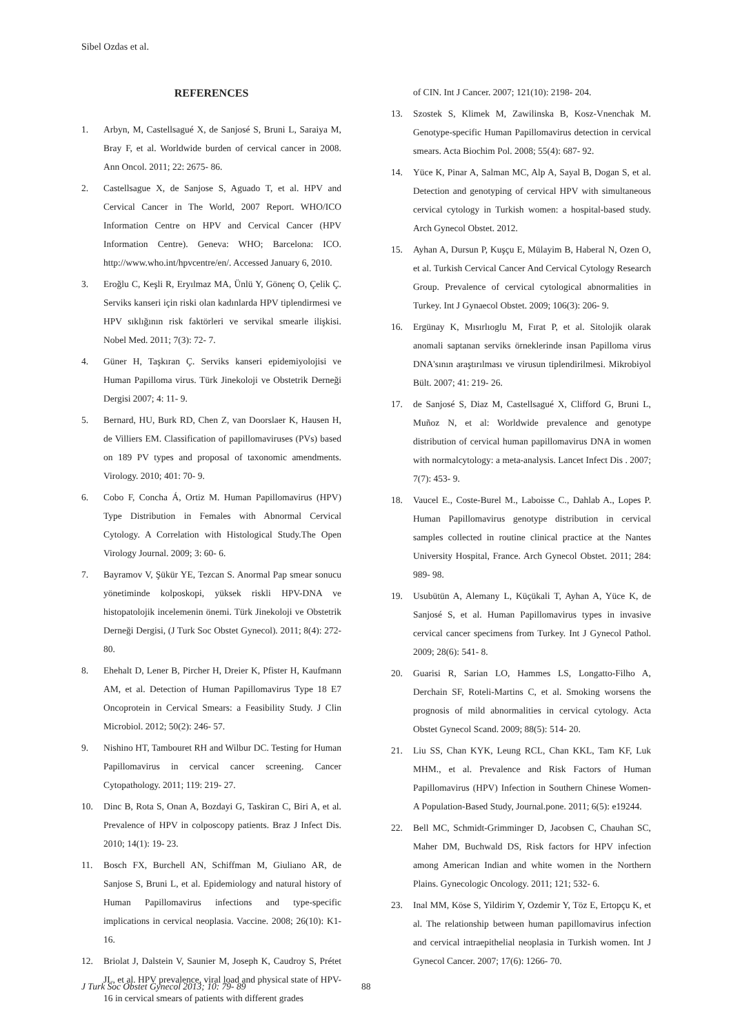Sibel Ozdas et al.
REFERENCES
1. Arbyn, M, Castellsagué X, de Sanjosé S, Bruni L, Saraiya M, Bray F, et al. Worldwide burden of cervical cancer in 2008. Ann Oncol. 2011; 22: 2675- 86.
2. Castellsague X, de Sanjose S, Aguado T, et al. HPV and Cervical Cancer in The World, 2007 Report. WHO/ICO Information Centre on HPV and Cervical Cancer (HPV Information Centre). Geneva: WHO; Barcelona: ICO. http://www.who.int/hpvcentre/en/. Accessed January 6, 2010.
3. Eroğlu C, Keşli R, Eryılmaz MA, Ünlü Y, Gönenç O, Çelik Ç. Serviks kanseri için riski olan kadınlarda HPV tiplendirmesi ve HPV sıklığının risk faktörleri ve servikal smearle ilişkisi. Nobel Med. 2011; 7(3): 72- 7.
4. Güner H, Taşkıran Ç. Serviks kanseri epidemiyolojisi ve Human Papilloma virus. Türk Jinekoloji ve Obstetrik Derneği Dergisi 2007; 4: 11- 9.
5. Bernard, HU, Burk RD, Chen Z, van Doorslaer K, Hausen H, de Villiers EM. Classification of papillomaviruses (PVs) based on 189 PV types and proposal of taxonomic amendments. Virology. 2010; 401: 70- 9.
6. Cobo F, Concha Á, Ortiz M. Human Papillomavirus (HPV) Type Distribution in Females with Abnormal Cervical Cytology. A Correlation with Histological Study.The Open Virology Journal. 2009; 3: 60- 6.
7. Bayramov V, Şükür YE, Tezcan S. Anormal Pap smear sonucu yönetiminde kolposkopi, yüksek riskli HPV-DNA ve histopatolojik incelemenin önemi. Türk Jinekoloji ve Obstetrik Derneği Dergisi, (J Turk Soc Obstet Gynecol). 2011; 8(4): 272- 80.
8. Ehehalt D, Lener B, Pircher H, Dreier K, Pfister H, Kaufmann AM, et al. Detection of Human Papillomavirus Type 18 E7 Oncoprotein in Cervical Smears: a Feasibility Study. J Clin Microbiol. 2012; 50(2): 246- 57.
9. Nishino HT, Tambouret RH and Wilbur DC. Testing for Human Papillomavirus in cervical cancer screening. Cancer Cytopathology. 2011; 119: 219- 27.
10. Dinc B, Rota S, Onan A, Bozdayi G, Taskiran C, Biri A, et al. Prevalence of HPV in colposcopy patients. Braz J Infect Dis. 2010; 14(1): 19- 23.
11. Bosch FX, Burchell AN, Schiffman M, Giuliano AR, de Sanjose S, Bruni L, et al. Epidemiology and natural history of Human Papillomavirus infections and type-specific implications in cervical neoplasia. Vaccine. 2008; 26(10): K1- 16.
12. Briolat J, Dalstein V, Saunier M, Joseph K, Caudroy S, Prétet JL, et al. HPV prevalence, viral load and physical state of HPV-16 in cervical smears of patients with different grades
of CIN. Int J Cancer. 2007; 121(10): 2198- 204.
13. Szostek S, Klimek M, Zawilinska B, Kosz-Vnenchak M. Genotype-specific Human Papillomavirus detection in cervical smears. Acta Biochim Pol. 2008; 55(4): 687- 92.
14. Yüce K, Pinar A, Salman MC, Alp A, Sayal B, Dogan S, et al. Detection and genotyping of cervical HPV with simultaneous cervical cytology in Turkish women: a hospital-based study. Arch Gynecol Obstet. 2012.
15. Ayhan A, Dursun P, Kuşçu E, Mülayim B, Haberal N, Ozen O, et al. Turkish Cervical Cancer And Cervical Cytology Research Group. Prevalence of cervical cytological abnormalities in Turkey. Int J Gynaecol Obstet. 2009; 106(3): 206- 9.
16. Ergünay K, Mısırlıoglu M, Fırat P, et al. Sitolojik olarak anomali saptanan serviks örneklerinde insan Papilloma virus DNA'sının araştırılması ve virusun tiplendirilmesi. Mikrobiyol Bült. 2007; 41: 219- 26.
17. de Sanjosé S, Diaz M, Castellsagué X, Clifford G, Bruni L, Muñoz N, et al: Worldwide prevalence and genotype distribution of cervical human papillomavirus DNA in women with normalcytology: a meta-analysis. Lancet Infect Dis . 2007; 7(7): 453- 9.
18. Vaucel E., Coste-Burel M., Laboisse C., Dahlab A., Lopes P. Human Papillomavirus genotype distribution in cervical samples collected in routine clinical practice at the Nantes University Hospital, France. Arch Gynecol Obstet. 2011; 284: 989- 98.
19. Usubütün A, Alemany L, Küçükali T, Ayhan A, Yüce K, de Sanjosé S, et al. Human Papillomavirus types in invasive cervical cancer specimens from Turkey. Int J Gynecol Pathol. 2009; 28(6): 541- 8.
20. Guarisi R, Sarian LO, Hammes LS, Longatto-Filho A, Derchain SF, Roteli-Martins C, et al. Smoking worsens the prognosis of mild abnormalities in cervical cytology. Acta Obstet Gynecol Scand. 2009; 88(5): 514- 20.
21. Liu SS, Chan KYK, Leung RCL, Chan KKL, Tam KF, Luk MHM., et al. Prevalence and Risk Factors of Human Papillomavirus (HPV) Infection in Southern Chinese Women- A Population-Based Study, Journal.pone. 2011; 6(5): e19244.
22. Bell MC, Schmidt-Grimminger D, Jacobsen C, Chauhan SC, Maher DM, Buchwald DS, Risk factors for HPV infection among American Indian and white women in the Northern Plains. Gynecologic Oncology. 2011; 121; 532- 6.
23. Inal MM, Köse S, Yildirim Y, Ozdemir Y, Töz E, Ertopçu K, et al. The relationship between human papillomavirus infection and cervical intraepithelial neoplasia in Turkish women. Int J Gynecol Cancer. 2007; 17(6): 1266- 70.
J Turk Soc Obstet Gynecol 2013; 10: 79- 89 88